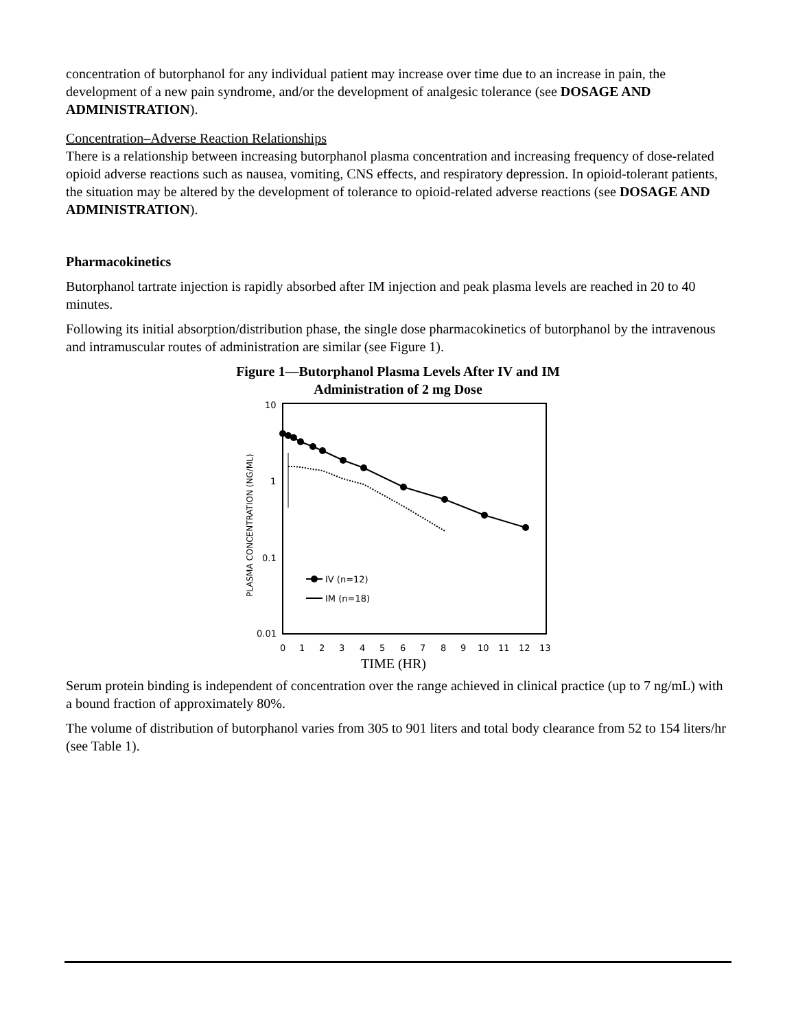concentration of butorphanol for any individual patient may increase over time due to an increase in pain, the development of a new pain syndrome, and/or the development of analgesic tolerance (see DOSAGE AND ADMINISTRATION).
Concentration–Adverse Reaction Relationships
There is a relationship between increasing butorphanol plasma concentration and increasing frequency of dose-related opioid adverse reactions such as nausea, vomiting, CNS effects, and respiratory depression. In opioid-tolerant patients, the situation may be altered by the development of tolerance to opioid-related adverse reactions (see DOSAGE AND ADMINISTRATION).
Pharmacokinetics
Butorphanol tartrate injection is rapidly absorbed after IM injection and peak plasma levels are reached in 20 to 40 minutes.
Following its initial absorption/distribution phase, the single dose pharmacokinetics of butorphanol by the intravenous and intramuscular routes of administration are similar (see Figure 1).
Figure 1—Butorphanol Plasma Levels After IV and IM
Administration of 2 mg Dose
10
1
0.1
0.01
PLASMA CONCENTRATION (NG/ML)
0
1
2
3
4
5
6
7
8
9
10
11
12
13
TIME (HR)
IV (n=12)
IM (n=18)
Serum protein binding is independent of concentration over the range achieved in clinical practice (up to 7 ng/mL) with a bound fraction of approximately 80%.
The volume of distribution of butorphanol varies from 305 to 901 liters and total body clearance from 52 to 154 liters/hr (see Table 1).